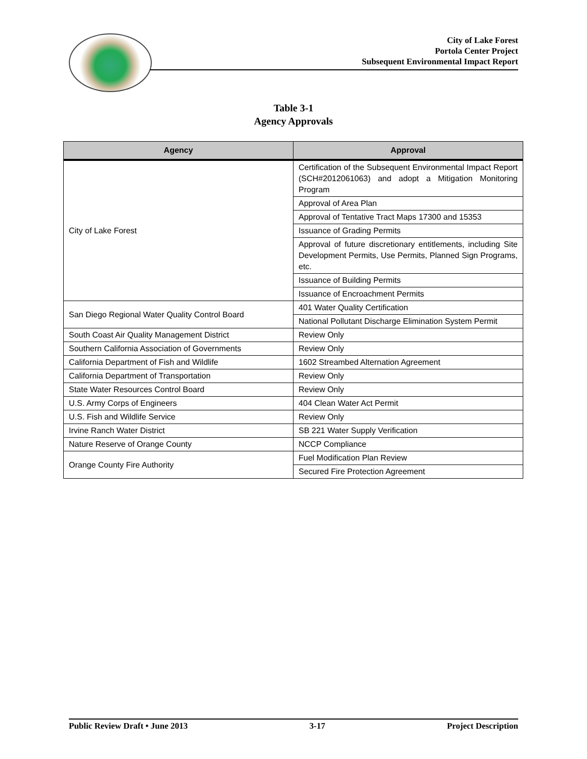City of Lake Forest
Portola Center Project
Subsequent Environmental Impact Report
Table 3-1
Agency Approvals
| Agency | Approval |
| --- | --- |
| City of Lake Forest | Certification of the Subsequent Environmental Impact Report (SCH#2012061063) and adopt a Mitigation Monitoring Program |
| | Approval of Area Plan |
| | Approval of Tentative Tract Maps 17300 and 15353 |
| | Issuance of Grading Permits |
| | Approval of future discretionary entitlements, including Site Development Permits, Use Permits, Planned Sign Programs, etc. |
| | Issuance of Building Permits |
| | Issuance of Encroachment Permits |
| San Diego Regional Water Quality Control Board | 401 Water Quality Certification |
| | National Pollutant Discharge Elimination System Permit |
| South Coast Air Quality Management District | Review Only |
| Southern California Association of Governments | Review Only |
| California Department of Fish and Wildlife | 1602 Streambed Alternation Agreement |
| California Department of Transportation | Review Only |
| State Water Resources Control Board | Review Only |
| U.S. Army Corps of Engineers | 404 Clean Water Act Permit |
| U.S. Fish and Wildlife Service | Review Only |
| Irvine Ranch Water District | SB 221 Water Supply Verification |
| Nature Reserve of Orange County | NCCP Compliance |
| Orange County Fire Authority | Fuel Modification Plan Review |
| | Secured Fire Protection Agreement |
Public Review Draft • June 2013 3-17 Project Description